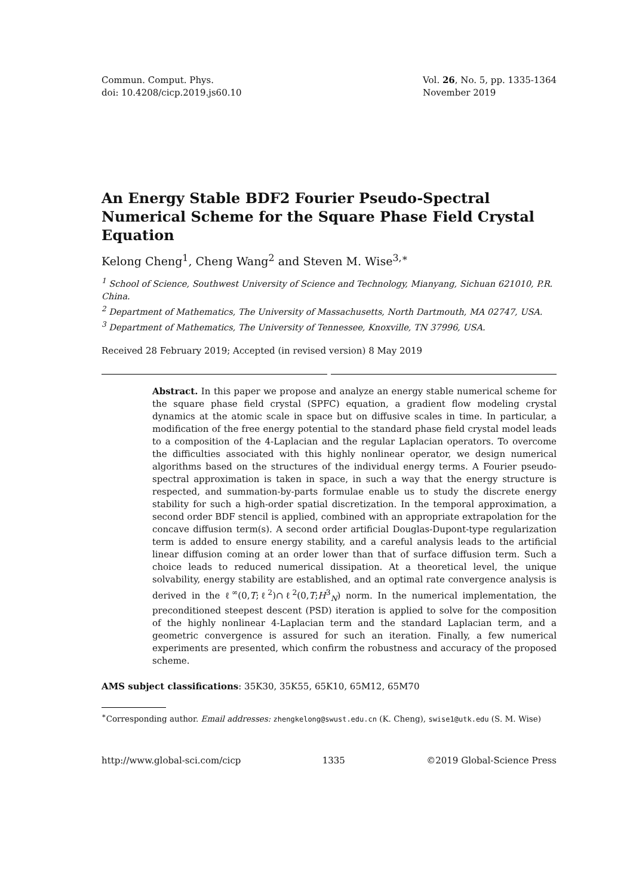Commun. Comput. Phys.
doi: 10.4208/cicp.2019.js60.10
Vol. 26, No. 5, pp. 1335-1364
November 2019
An Energy Stable BDF2 Fourier Pseudo-Spectral Numerical Scheme for the Square Phase Field Crystal Equation
Kelong Cheng<sup>1</sup>, Cheng Wang<sup>2</sup> and Steven M. Wise<sup>3,∗</sup>
<sup>1</sup> School of Science, Southwest University of Science and Technology, Mianyang, Sichuan 621010, P.R. China.
<sup>2</sup> Department of Mathematics, The University of Massachusetts, North Dartmouth, MA 02747, USA.
<sup>3</sup> Department of Mathematics, The University of Tennessee, Knoxville, TN 37996, USA.
Received 28 February 2019; Accepted (in revised version) 8 May 2019
Abstract. In this paper we propose and analyze an energy stable numerical scheme for the square phase field crystal (SPFC) equation, a gradient flow modeling crystal dynamics at the atomic scale in space but on diffusive scales in time. In particular, a modification of the free energy potential to the standard phase field crystal model leads to a composition of the 4-Laplacian and the regular Laplacian operators. To overcome the difficulties associated with this highly nonlinear operator, we design numerical algorithms based on the structures of the individual energy terms. A Fourier pseudo-spectral approximation is taken in space, in such a way that the energy structure is respected, and summation-by-parts formulae enable us to study the discrete energy stability for such a high-order spatial discretization. In the temporal approximation, a second order BDF stencil is applied, combined with an appropriate extrapolation for the concave diffusion term(s). A second order artificial Douglas-Dupont-type regularization term is added to ensure energy stability, and a careful analysis leads to the artificial linear diffusion coming at an order lower than that of surface diffusion term. Such a choice leads to reduced numerical dissipation. At a theoretical level, the unique solvability, energy stability are established, and an optimal rate convergence analysis is derived in the ℓ<sup>∞</sup>(0,T;ℓ<sup>2</sup>)∩ℓ<sup>2</sup>(0,T;H<sup>3</sup><sub>N</sub>) norm. In the numerical implementation, the preconditioned steepest descent (PSD) iteration is applied to solve for the composition of the highly nonlinear 4-Laplacian term and the standard Laplacian term, and a geometric convergence is assured for such an iteration. Finally, a few numerical experiments are presented, which confirm the robustness and accuracy of the proposed scheme.
AMS subject classifications: 35K30, 35K55, 65K10, 65M12, 65M70
<sup>∗</sup>Corresponding author. Email addresses: zhengkelong@swust.edu.cn (K. Cheng), swise1@utk.edu (S. M. Wise)
http://www.global-sci.com/cicp 1335 ©2019 Global-Science Press